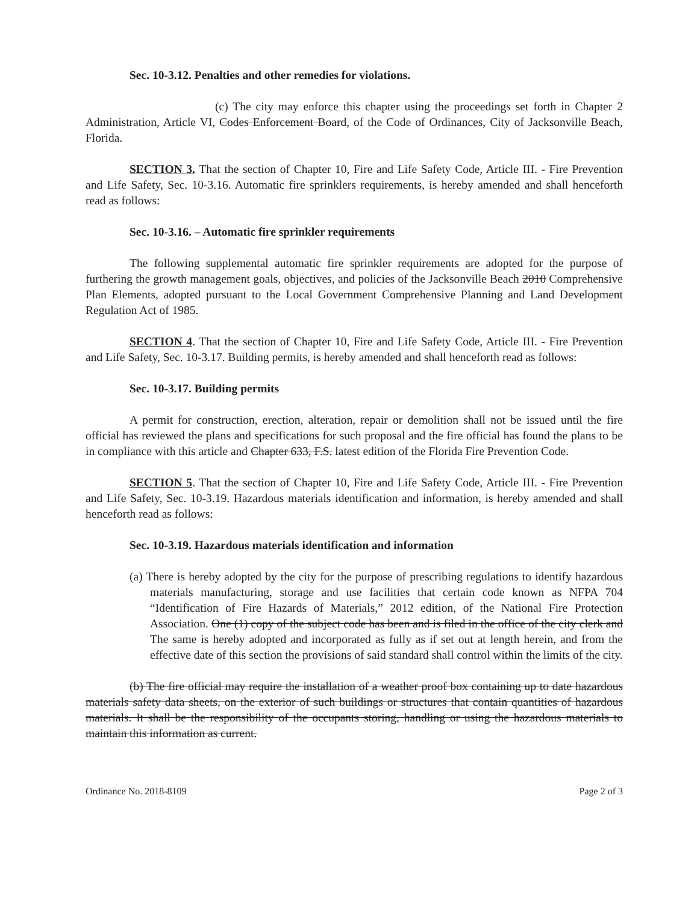Sec. 10-3.12. Penalties and other remedies for violations.
(c) The city may enforce this chapter using the proceedings set forth in Chapter 2 Administration, Article VI, Codes Enforcement Board, of the Code of Ordinances, City of Jacksonville Beach, Florida.
SECTION 3. That the section of Chapter 10, Fire and Life Safety Code, Article III. - Fire Prevention and Life Safety, Sec. 10-3.16. Automatic fire sprinklers requirements, is hereby amended and shall henceforth read as follows:
Sec. 10-3.16. – Automatic fire sprinkler requirements
The following supplemental automatic fire sprinkler requirements are adopted for the purpose of furthering the growth management goals, objectives, and policies of the Jacksonville Beach 2010 Comprehensive Plan Elements, adopted pursuant to the Local Government Comprehensive Planning and Land Development Regulation Act of 1985.
SECTION 4. That the section of Chapter 10, Fire and Life Safety Code, Article III. - Fire Prevention and Life Safety, Sec. 10-3.17. Building permits, is hereby amended and shall henceforth read as follows:
Sec. 10-3.17. Building permits
A permit for construction, erection, alteration, repair or demolition shall not be issued until the fire official has reviewed the plans and specifications for such proposal and the fire official has found the plans to be in compliance with this article and Chapter 633, F.S. latest edition of the Florida Fire Prevention Code.
SECTION 5. That the section of Chapter 10, Fire and Life Safety Code, Article III. - Fire Prevention and Life Safety, Sec. 10-3.19. Hazardous materials identification and information, is hereby amended and shall henceforth read as follows:
Sec. 10-3.19. Hazardous materials identification and information
(a) There is hereby adopted by the city for the purpose of prescribing regulations to identify hazardous materials manufacturing, storage and use facilities that certain code known as NFPA 704 “Identification of Fire Hazards of Materials,” 2012 edition, of the National Fire Protection Association. One (1) copy of the subject code has been and is filed in the office of the city clerk and The same is hereby adopted and incorporated as fully as if set out at length herein, and from the effective date of this section the provisions of said standard shall control within the limits of the city.
(b) The fire official may require the installation of a weather proof box containing up to date hazardous materials safety data sheets, on the exterior of such buildings or structures that contain quantities of hazardous materials. It shall be the responsibility of the occupants storing, handling or using the hazardous materials to maintain this information as current.
Ordinance No. 2018-8109 Page 2 of 3